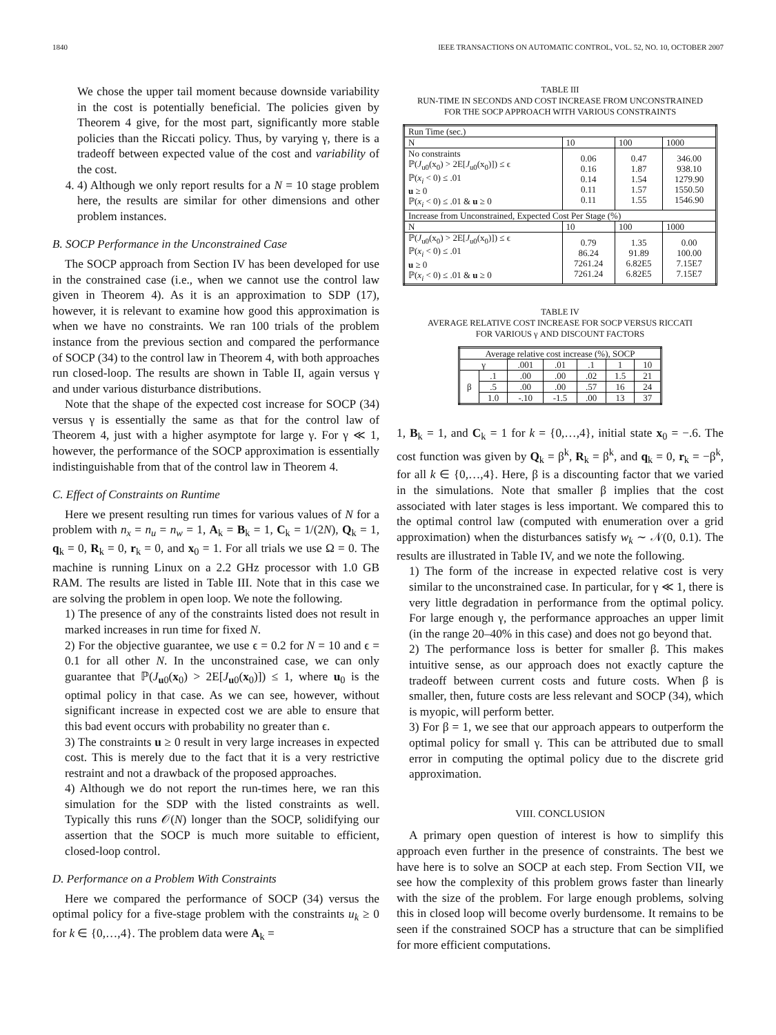1840 IEEE TRANSACTIONS ON AUTOMATIC CONTROL, VOL. 52, NO. 10, OCTOBER 2007
We chose the upper tail moment because downside variability in the cost is potentially beneficial. The policies given by Theorem 4 give, for the most part, significantly more stable policies than the Riccati policy. Thus, by varying γ, there is a tradeoff between expected value of the cost and variability of the cost.
4. 4) Although we only report results for a N = 10 stage problem here, the results are similar for other dimensions and other problem instances.
B. SOCP Performance in the Unconstrained Case
The SOCP approach from Section IV has been developed for use in the constrained case (i.e., when we cannot use the control law given in Theorem 4). As it is an approximation to SDP (17), however, it is relevant to examine how good this approximation is when we have no constraints. We ran 100 trials of the problem instance from the previous section and compared the performance of SOCP (34) to the control law in Theorem 4, with both approaches run closed-loop. The results are shown in Table II, again versus γ and under various disturbance distributions.
Note that the shape of the expected cost increase for SOCP (34) versus γ is essentially the same as that for the control law of Theorem 4, just with a higher asymptote for large γ. For γ ≪ 1, however, the performance of the SOCP approximation is essentially indistinguishable from that of the control law in Theorem 4.
C. Effect of Constraints on Runtime
Here we present resulting run times for various values of N for a problem with n<sub>x</sub> = n<sub>u</sub> = n<sub>w</sub> = 1, A<sub>k</sub> = B<sub>k</sub> = 1, C<sub>k</sub> = 1/(2N), Q<sub>k</sub> = 1, q<sub>k</sub> = 0, R<sub>k</sub> = 0, r<sub>k</sub> = 0, and x<sub>0</sub> = 1. For all trials we use Ω = 0. The machine is running Linux on a 2.2 GHz processor with 1.0 GB RAM. The results are listed in Table III. Note that in this case we are solving the problem in open loop. We note the following.
1) The presence of any of the constraints listed does not result in marked increases in run time for fixed N.
2) For the objective guarantee, we use ϵ = 0.2 for N = 10 and ϵ = 0.1 for all other N. In the unconstrained case, we can only guarantee that ℙ(J<sub>u0</sub>(x<sub>0</sub>) > 2E[J<sub>u0</sub>(x<sub>0</sub>)]) ≤ 1, where u<sub>0</sub> is the optimal policy in that case. As we can see, however, without significant increase in expected cost we are able to ensure that this bad event occurs with probability no greater than ϵ.
3) The constraints u ≥ 0 result in very large increases in expected cost. This is merely due to the fact that it is a very restrictive restraint and not a drawback of the proposed approaches.
4) Although we do not report the run-times here, we ran this simulation for the SDP with the listed constraints as well. Typically this runs 𝒪(N) longer than the SOCP, solidifying our assertion that the SOCP is much more suitable to efficient, closed-loop control.
D. Performance on a Problem With Constraints
Here we compared the performance of SOCP (34) versus the optimal policy for a five-stage problem with the constraints u<sub>k</sub> ≥ 0 for k ∈ {0,…,4}. The problem data were A<sub>k</sub> =
TABLE III
RUN-TIME IN SECONDS AND COST INCREASE FROM UNCONSTRAINED
FOR THE SOCP APPROACH WITH VARIOUS CONSTRAINTS
| Run Time (sec.) | | | |
| --- | --- | --- | --- |
| N | 10 | 100 | 1000 |
| No constraints ℙ( J<sub>u0</sub>(x<sub>0</sub>) > 2E[ J<sub>u0</sub>(x<sub>0</sub>)]) ≤ ϵ ℙ( x<sub>i</sub> < 0) ≤ .01 u ≥ 0 ℙ( x<sub>i</sub> < 0) ≤ .01 & u ≥ 0 | 0.06 0.16 0.14 0.11 0.11 | 0.47 1.87 1.54 1.57 1.55 | 346.00 938.10 1279.90 1550.50 1546.90 |
| Increase from Unconstrained, Expected Cost Per Stage (%) | | | |
| N | 10 | 100 | 1000 |
| ℙ( J<sub>u0</sub>(x<sub>0</sub>) > 2E[ J<sub>u0</sub>(x<sub>0</sub>)]) ≤ ϵ ℙ( x<sub>i</sub> < 0) ≤ .01 u ≥ 0 ℙ( x<sub>i</sub> < 0) ≤ .01 & u ≥ 0 | 0.79 86.24 7261.24 7261.24 | 1.35 91.89 6.82E5 6.82E5 | 0.00 100.00 7.15E7 7.15E7 |
TABLE IV
AVERAGE RELATIVE COST INCREASE FOR SOCP VERSUS RICCATI
FOR VARIOUS γ AND DISCOUNT FACTORS
| Average relative cost increase (%), SOCP | | | | | | |
| --- | --- | --- | --- | --- | --- | --- |
| γ | | .001 | .01 | .1 | 1 | 10 |
| β | .1 | .00 | .00 | .02 | 1.5 | 21 |
| | .5 | .00 | .00 | .57 | 16 | 24 |
| | 1.0 | -.10 | -1.5 | .00 | 13 | 37 |
1, B<sub>k</sub> = 1, and C<sub>k</sub> = 1 for k = {0,…,4}, initial state x<sub>0</sub> = −.6. The cost function was given by Q<sub>k</sub> = β<sup>k</sup>, R<sub>k</sub> = β<sup>k</sup>, and q<sub>k</sub> = 0, r<sub>k</sub> = −β<sup>k</sup>, for all k ∈ {0,…,4}. Here, β is a discounting factor that we varied in the simulations. Note that smaller β implies that the cost associated with later stages is less important. We compared this to the optimal control law (computed with enumeration over a grid approximation) when the disturbances satisfy w<sub>k</sub> ∼ 𝒩(0, 0.1). The results are illustrated in Table IV, and we note the following.
1) The form of the increase in expected relative cost is very similar to the unconstrained case. In particular, for γ ≪ 1, there is very little degradation in performance from the optimal policy. For large enough γ, the performance approaches an upper limit (in the range 20–40% in this case) and does not go beyond that.
2) The performance loss is better for smaller β. This makes intuitive sense, as our approach does not exactly capture the tradeoff between current costs and future costs. When β is smaller, then, future costs are less relevant and SOCP (34), which is myopic, will perform better.
3) For β = 1, we see that our approach appears to outperform the optimal policy for small γ. This can be attributed due to small error in computing the optimal policy due to the discrete grid approximation.
VIII. CONCLUSION
A primary open question of interest is how to simplify this approach even further in the presence of constraints. The best we have here is to solve an SOCP at each step. From Section VII, we see how the complexity of this problem grows faster than linearly with the size of the problem. For large enough problems, solving this in closed loop will become overly burdensome. It remains to be seen if the constrained SOCP has a structure that can be simplified for more efficient computations.